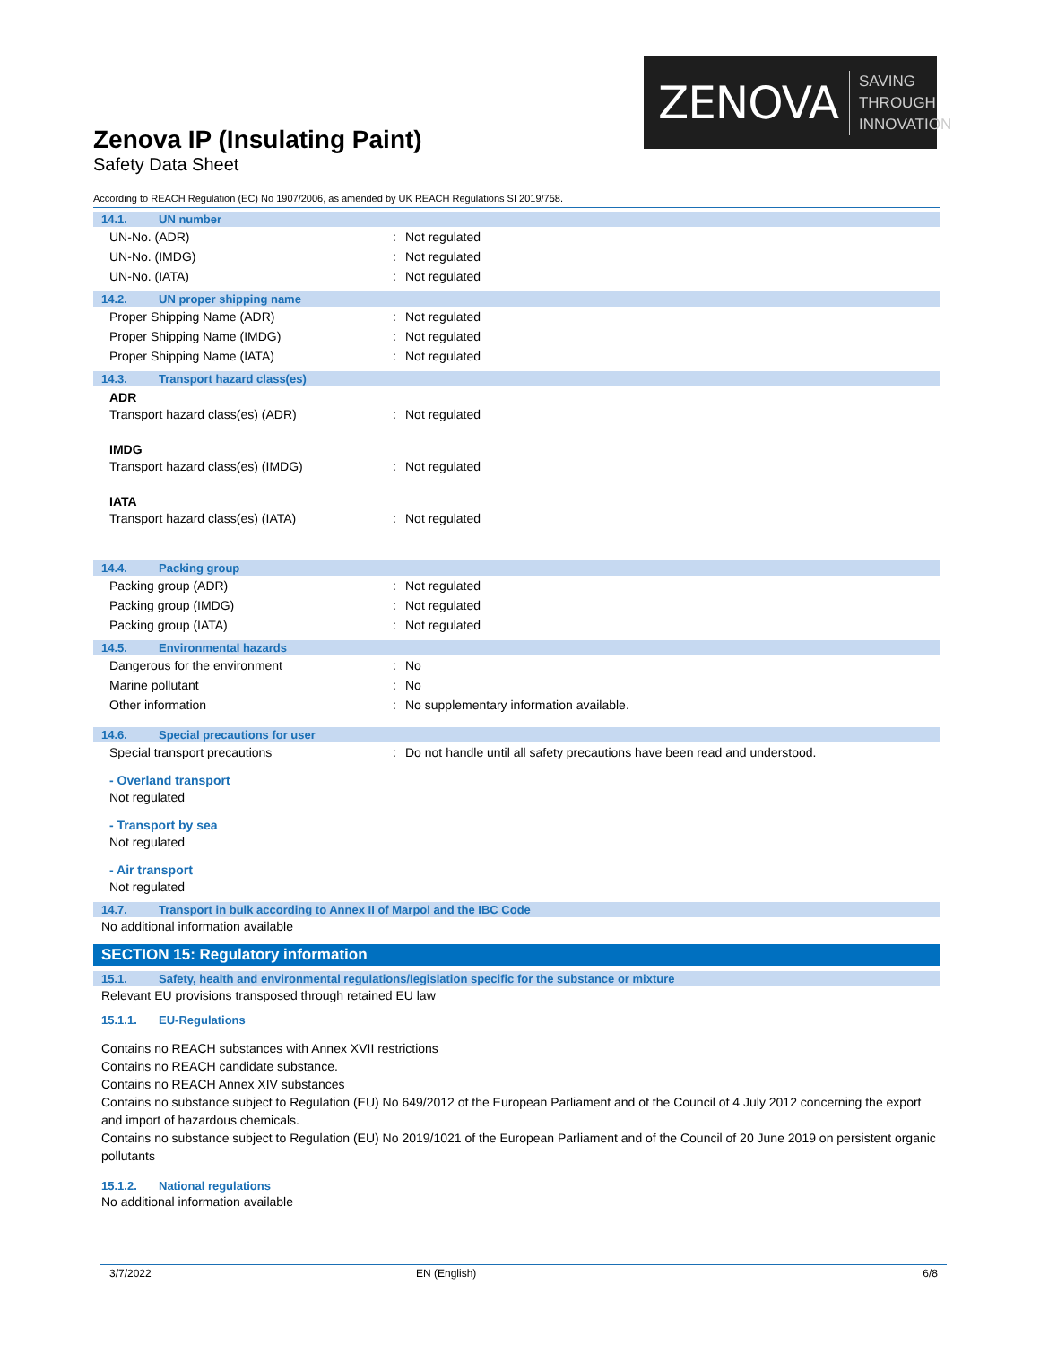ZENOVA SAVING THROUGH
INNOVATION
Zenova IP (Insulating Paint)
Safety Data Sheet
According to REACH Regulation (EC) No 1907/2006, as amended by UK REACH Regulations SI 2019/758.
14.1. UN number
UN-No. (ADR): Not regulated
UN-No. (IMDG): Not regulated
UN-No. (IATA): Not regulated
14.2. UN proper shipping name
Proper Shipping Name (ADR): Not regulated
Proper Shipping Name (IMDG): Not regulated
Proper Shipping Name (IATA): Not regulated
14.3. Transport hazard class(es)
ADR
Transport hazard class(es) (ADR): Not regulated
IMDG
Transport hazard class(es) (IMDG): Not regulated
IATA
Transport hazard class(es) (IATA): Not regulated
14.4. Packing group
Packing group (ADR): Not regulated
Packing group (IMDG): Not regulated
Packing group (IATA): Not regulated
14.5. Environmental hazards
Dangerous for the environment: No
Marine pollutant: No
Other information: No supplementary information available.
14.6. Special precautions for user
Special transport precautions: Do not handle until all safety precautions have been read and understood.
- Overland transport
Not regulated
- Transport by sea
Not regulated
- Air transport
Not regulated
14.7. Transport in bulk according to Annex II of Marpol and the IBC Code
No additional information available
SECTION 15: Regulatory information
15.1. Safety, health and environmental regulations/legislation specific for the substance or mixture
Relevant EU provisions transposed through retained EU law
15.1.1. EU-Regulations
Contains no REACH substances with Annex XVII restrictions
Contains no REACH candidate substance.
Contains no REACH Annex XIV substances
Contains no substance subject to Regulation (EU) No 649/2012 of the European Parliament and of the Council of 4 July 2012 concerning the export and import of hazardous chemicals.
Contains no substance subject to Regulation (EU) No 2019/1021 of the European Parliament and of the Council of 20 June 2019 on persistent organic pollutants
15.1.2. National regulations
No additional information available
3/7/2022 EN (English) 6/8